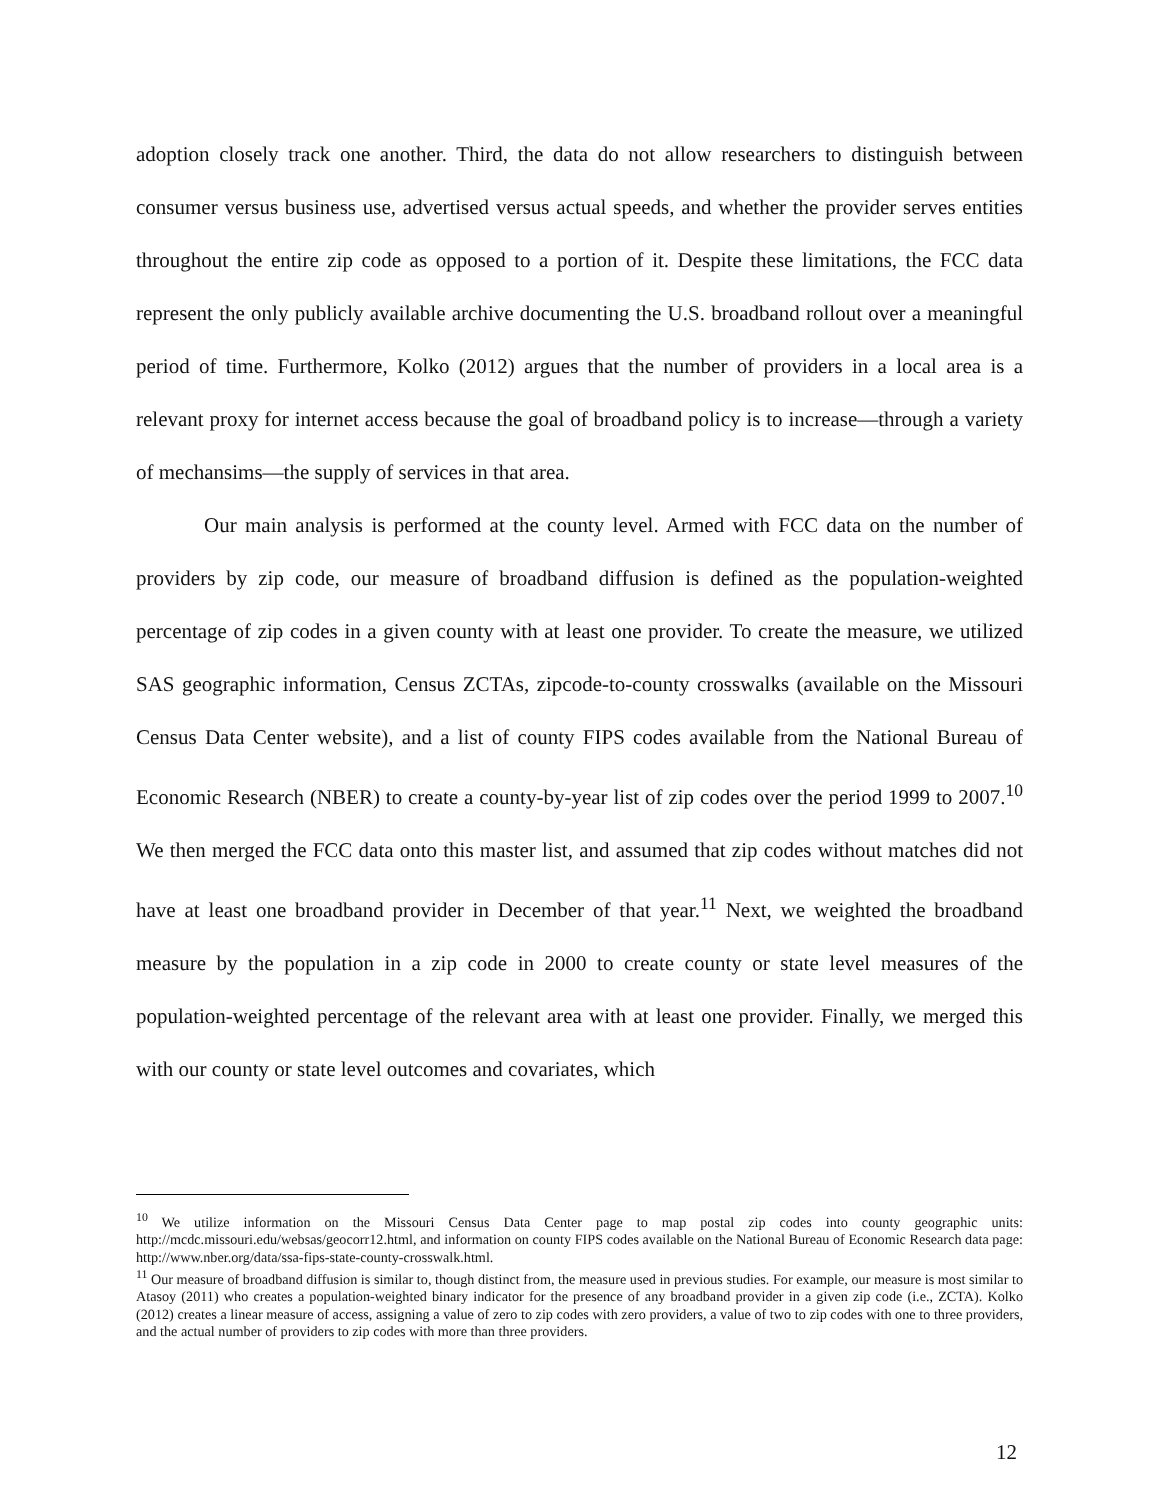adoption closely track one another. Third, the data do not allow researchers to distinguish between consumer versus business use, advertised versus actual speeds, and whether the provider serves entities throughout the entire zip code as opposed to a portion of it. Despite these limitations, the FCC data represent the only publicly available archive documenting the U.S. broadband rollout over a meaningful period of time. Furthermore, Kolko (2012) argues that the number of providers in a local area is a relevant proxy for internet access because the goal of broadband policy is to increase—through a variety of mechansims—the supply of services in that area.
Our main analysis is performed at the county level. Armed with FCC data on the number of providers by zip code, our measure of broadband diffusion is defined as the population-weighted percentage of zip codes in a given county with at least one provider. To create the measure, we utilized SAS geographic information, Census ZCTAs, zipcode-to-county crosswalks (available on the Missouri Census Data Center website), and a list of county FIPS codes available from the National Bureau of Economic Research (NBER) to create a county-by-year list of zip codes over the period 1999 to 2007.<sup>10</sup> We then merged the FCC data onto this master list, and assumed that zip codes without matches did not have at least one broadband provider in December of that year.<sup>11</sup> Next, we weighted the broadband measure by the population in a zip code in 2000 to create county or state level measures of the population-weighted percentage of the relevant area with at least one provider. Finally, we merged this with our county or state level outcomes and covariates, which
<sup>10</sup> We utilize information on the Missouri Census Data Center page to map postal zip codes into county geographic units: http://mcdc.missouri.edu/websas/geocorr12.html, and information on county FIPS codes available on the National Bureau of Economic Research data page: http://www.nber.org/data/ssa-fips-state-county-crosswalk.html.
<sup>11</sup> Our measure of broadband diffusion is similar to, though distinct from, the measure used in previous studies. For example, our measure is most similar to Atasoy (2011) who creates a population-weighted binary indicator for the presence of any broadband provider in a given zip code (i.e., ZCTA). Kolko (2012) creates a linear measure of access, assigning a value of zero to zip codes with zero providers, a value of two to zip codes with one to three providers, and the actual number of providers to zip codes with more than three providers.
12